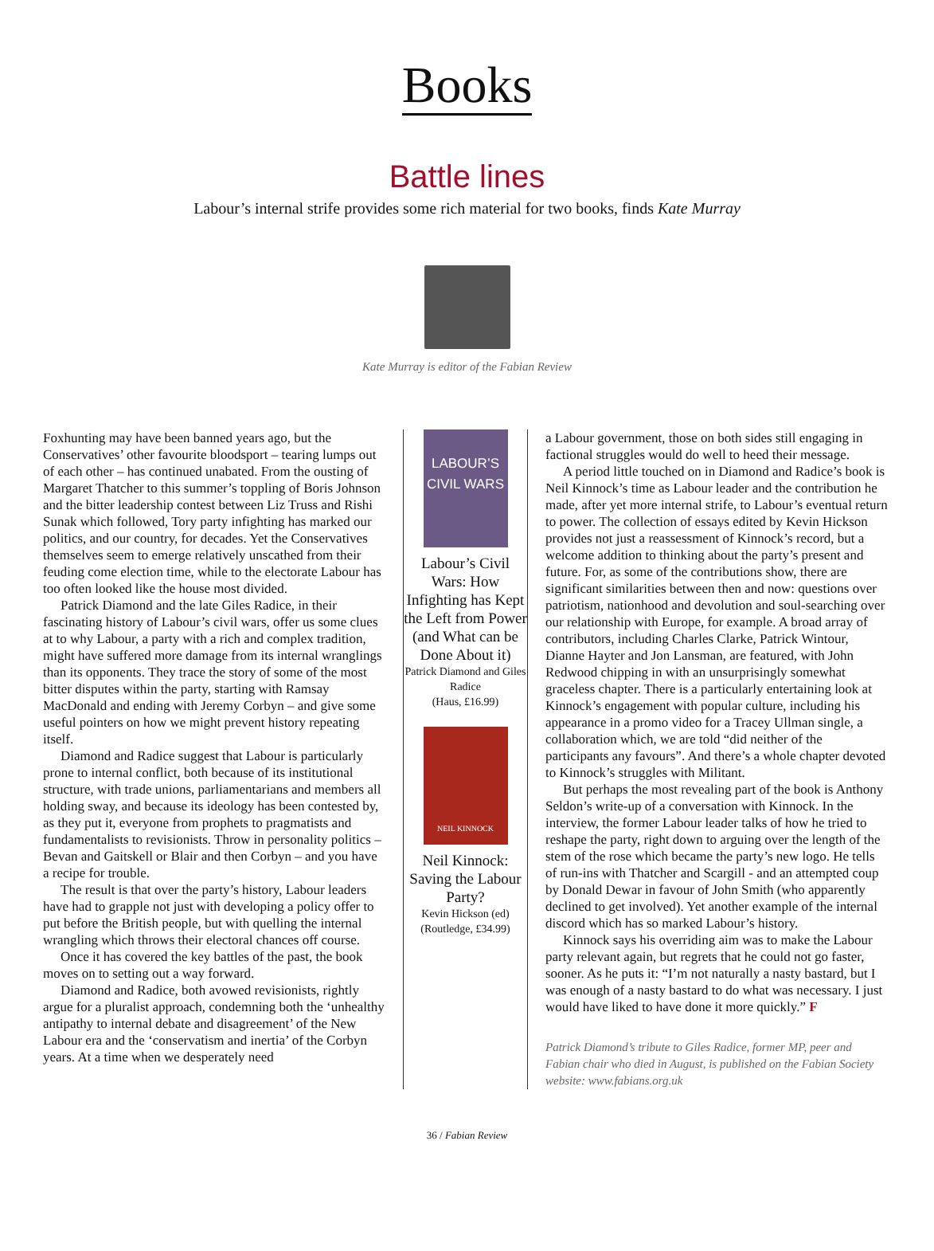Books
Battle lines
Labour’s internal strife provides some rich material for two books, finds Kate Murray
Kate Murray is editor of the Fabian Review
Foxhunting may have been banned years ago, but the Conservatives’ other favourite bloodsport – tearing lumps out of each other – has continued unabated. From the ousting of Margaret Thatcher to this summer’s toppling of Boris Johnson and the bitter leadership contest between Liz Truss and Rishi Sunak which followed, Tory party infighting has marked our politics, and our country, for decades. Yet the Conservatives themselves seem to emerge relatively unscathed from their feuding come election time, while to the electorate Labour has too often looked like the house most divided.
Patrick Diamond and the late Giles Radice, in their fascinating history of Labour’s civil wars, offer us some clues at to why Labour, a party with a rich and complex tradition, might have suffered more damage from its internal wranglings than its opponents. They trace the story of some of the most bitter disputes within the party, starting with Ramsay MacDonald and ending with Jeremy Corbyn – and give some useful pointers on how we might prevent history repeating itself.
Diamond and Radice suggest that Labour is particularly prone to internal conflict, both because of its institutional structure, with trade unions, parliamentarians and members all holding sway, and because its ideology has been contested by, as they put it, everyone from prophets to pragmatists and fundamentalists to revisionists. Throw in personality politics – Bevan and Gaitskell or Blair and then Corbyn – and you have a recipe for trouble.
The result is that over the party’s history, Labour leaders have had to grapple not just with developing a policy offer to put before the British people, but with quelling the internal wrangling which throws their electoral chances off course.
Once it has covered the key battles of the past, the book moves on to setting out a way forward.
Diamond and Radice, both avowed revisionists, rightly argue for a pluralist approach, condemning both the ‘unhealthy antipathy to internal debate and disagreement’ of the New Labour era and the ‘conservatism and inertia’ of the Corbyn years. At a time when we desperately need
LABOUR’S
CIVIL WARS
Labour’s Civil Wars: How Infighting has Kept the Left from Power (and What can be Done About it)
Patrick Diamond and Giles Radice
(Haus, £16.99)
NEIL KINNOCK
Neil Kinnock: Saving the Labour Party?
Kevin Hickson (ed)
(Routledge, £34.99)
a Labour government, those on both sides still engaging in factional struggles would do well to heed their message.
A period little touched on in Diamond and Radice’s book is Neil Kinnock’s time as Labour leader and the contribution he made, after yet more internal strife, to Labour’s eventual return to power. The collection of essays edited by Kevin Hickson provides not just a reassessment of Kinnock’s record, but a welcome addition to thinking about the party’s present and future. For, as some of the contributions show, there are significant similarities between then and now: questions over patriotism, nationhood and devolution and soul-searching over our relationship with Europe, for example. A broad array of contributors, including Charles Clarke, Patrick Wintour, Dianne Hayter and Jon Lansman, are featured, with John Redwood chipping in with an unsurprisingly somewhat graceless chapter. There is a particularly entertaining look at Kinnock’s engagement with popular culture, including his appearance in a promo video for a Tracey Ullman single, a collaboration which, we are told “did neither of the participants any favours”. And there’s a whole chapter devoted to Kinnock’s struggles with Militant.
But perhaps the most revealing part of the book is Anthony Seldon’s write-up of a conversation with Kinnock. In the interview, the former Labour leader talks of how he tried to reshape the party, right down to arguing over the length of the stem of the rose which became the party’s new logo. He tells of run-ins with Thatcher and Scargill - and an attempted coup by Donald Dewar in favour of John Smith (who apparently declined to get involved). Yet another example of the internal discord which has so marked Labour’s history.
Kinnock says his overriding aim was to make the Labour party relevant again, but regrets that he could not go faster, sooner. As he puts it: “I’m not naturally a nasty bastard, but I was enough of a nasty bastard to do what was necessary. I just would have liked to have done it more quickly.” F
Patrick Diamond’s tribute to Giles Radice, former MP, peer and Fabian chair who died in August, is published on the Fabian Society website: www.fabians.org.uk
36 / Fabian Review